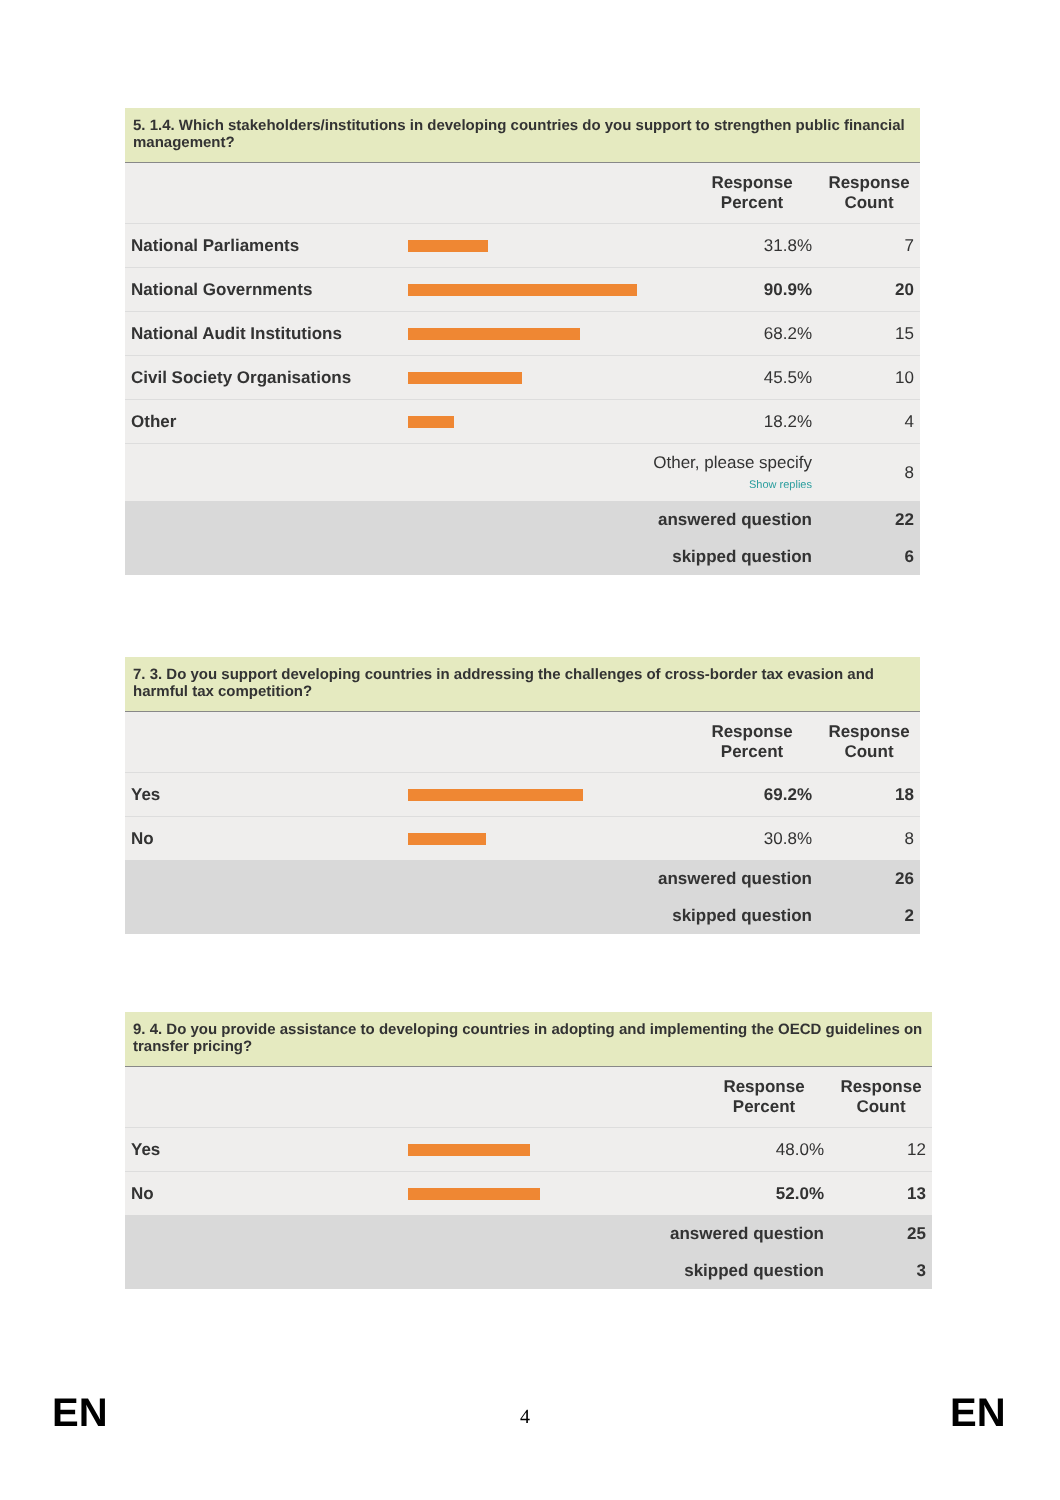5. 1.4. Which stakeholders/institutions in developing countries do you support to strengthen public financial management?
| | | Response Percent | Response Count |
| --- | --- | --- | --- |
| National Parliaments | | 31.8% | 7 |
| National Governments | | 90.9% | 20 |
| National Audit Institutions | | 68.2% | 15 |
| Civil Society Organisations | | 45.5% | 10 |
| Other | | 18.2% | 4 |
| Other, please specify Show replies | | | 8 |
| answered question | | | 22 |
| skipped question | | | 6 |
7. 3. Do you support developing countries in addressing the challenges of cross-border tax evasion and harmful tax competition?
| | | Response Percent | Response Count |
| --- | --- | --- | --- |
| Yes | | 69.2% | 18 |
| No | | 30.8% | 8 |
| answered question | | | 26 |
| skipped question | | | 2 |
9. 4. Do you provide assistance to developing countries in adopting and implementing the OECD guidelines on transfer pricing?
| | | Response Percent | Response Count |
| --- | --- | --- | --- |
| Yes | | 48.0% | 12 |
| No | | 52.0% | 13 |
| answered question | | | 25 |
| skipped question | | | 3 |
EN 4 EN